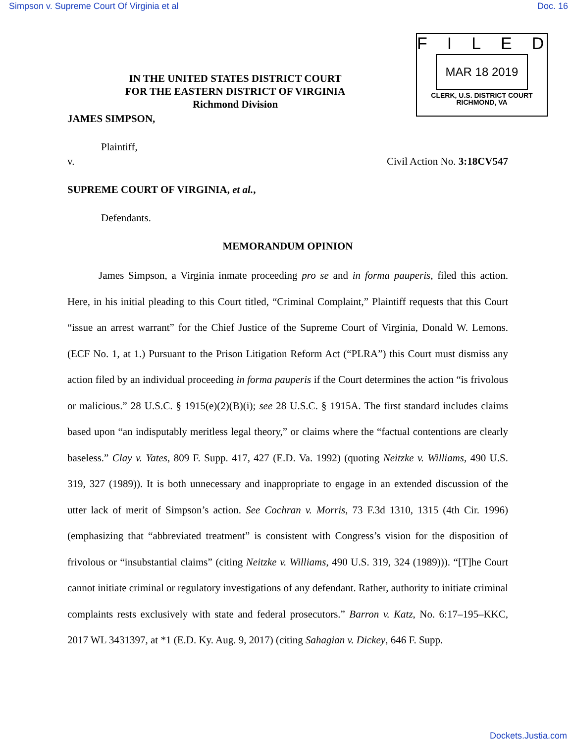Simpson v. Supreme Court Of Virginia et al Doc. 16
IN THE UNITED STATES DISTRICT COURT
FOR THE EASTERN DISTRICT OF VIRGINIA
Richmond Division
FILED
MAR 18 2019
CLERK, U.S. DISTRICT COURT
RICHMOND, VA
JAMES SIMPSON,
Plaintiff,
v. Civil Action No. 3:18CV547
SUPREME COURT OF VIRGINIA, et al.,
Defendants.
MEMORANDUM OPINION
   James Simpson, a Virginia inmate proceeding pro se and in forma pauperis, filed this action. Here, in his initial pleading to this Court titled, “Criminal Complaint,” Plaintiff requests that this Court “issue an arrest warrant” for the Chief Justice of the Supreme Court of Virginia, Donald W. Lemons. (ECF No. 1, at 1.) Pursuant to the Prison Litigation Reform Act (“PLRA”) this Court must dismiss any action filed by an individual proceeding in forma pauperis if the Court determines the action “is frivolous or malicious.” 28 U.S.C. § 1915(e)(2)(B)(i); see 28 U.S.C. § 1915A. The first standard includes claims based upon “an indisputably meritless legal theory,” or claims where the “factual contentions are clearly baseless.” Clay v. Yates, 809 F. Supp. 417, 427 (E.D. Va. 1992) (quoting Neitzke v. Williams, 490 U.S. 319, 327 (1989)). It is both unnecessary and inappropriate to engage in an extended discussion of the utter lack of merit of Simpson’s action. See Cochran v. Morris, 73 F.3d 1310, 1315 (4th Cir. 1996) (emphasizing that “abbreviated treatment” is consistent with Congress’s vision for the disposition of frivolous or “insubstantial claims” (citing Neitzke v. Williams, 490 U.S. 319, 324 (1989))). “[T]he Court cannot initiate criminal or regulatory investigations of any defendant. Rather, authority to initiate criminal complaints rests exclusively with state and federal prosecutors.” Barron v. Katz, No. 6:17–195–KKC, 2017 WL 3431397, at *1 (E.D. Ky. Aug. 9, 2017) (citing Sahagian v. Dickey, 646 F. Supp.
Dockets.Justia.com